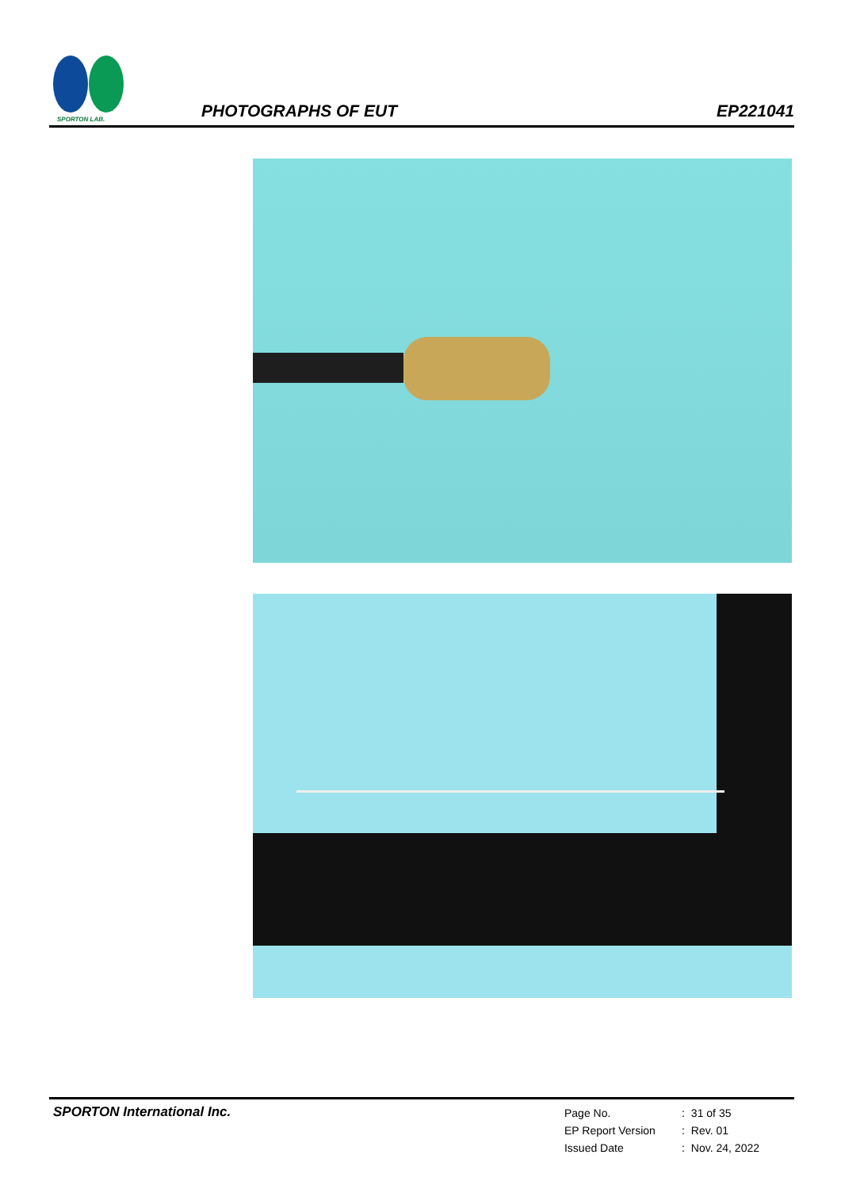SPORTON LAB.
PHOTOGRAPHS OF EUT
EP221041
SPORTON International Inc.
| Page No. | : | 31 of 35 |
| EP Report Version | : | Rev. 01 |
| Issued Date | : | Nov. 24, 2022 |